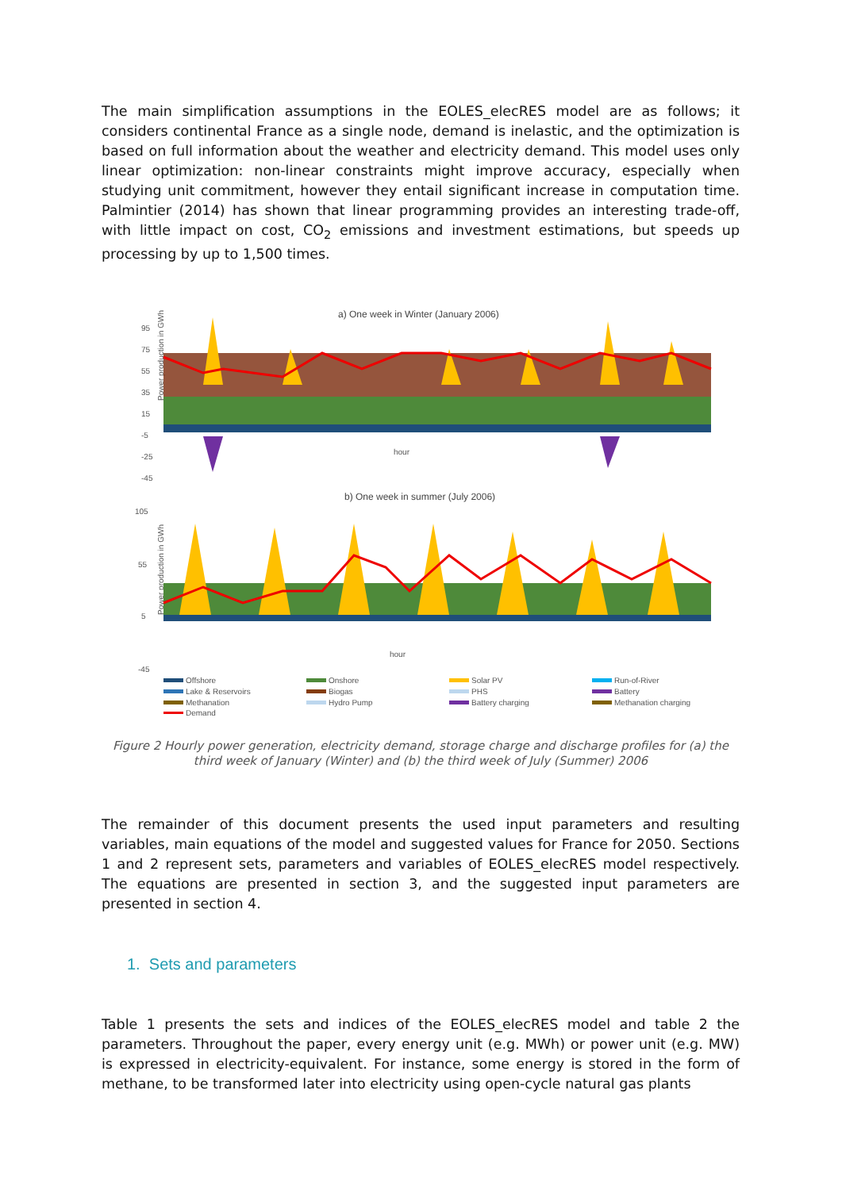The main simplification assumptions in the EOLES_elecRES model are as follows; it considers continental France as a single node, demand is inelastic, and the optimization is based on full information about the weather and electricity demand. This model uses only linear optimization: non-linear constraints might improve accuracy, especially when studying unit commitment, however they entail significant increase in computation time. Palmintier (2014) has shown that linear programming provides an interesting trade-off, with little impact on cost, CO<sub>2</sub> emissions and investment estimations, but speeds up processing by up to 1,500 times.
a) One week in Winter (January 2006)
Power production in GWh
95
75
55
35
15
-5
-25
-45
hour
b) One week in summer (July 2006)
Power production in GWh
105
55
5
-45
hour
Offshore
Onshore
Solar PV
Run-of-River
Lake & Reservoirs
Biogas
PHS
Battery
Methanation
Hydro Pump
Battery charging
Methanation charging
Demand
Figure 2 Hourly power generation, electricity demand, storage charge and discharge profiles for (a) the third week of January (Winter) and (b) the third week of July (Summer) 2006
The remainder of this document presents the used input parameters and resulting variables, main equations of the model and suggested values for France for 2050. Sections 1 and 2 represent sets, parameters and variables of EOLES_elecRES model respectively. The equations are presented in section 3, and the suggested input parameters are presented in section 4.
1. Sets and parameters
Table 1 presents the sets and indices of the EOLES_elecRES model and table 2 the parameters. Throughout the paper, every energy unit (e.g. MWh) or power unit (e.g. MW) is expressed in electricity-equivalent. For instance, some energy is stored in the form of methane, to be transformed later into electricity using open-cycle natural gas plants